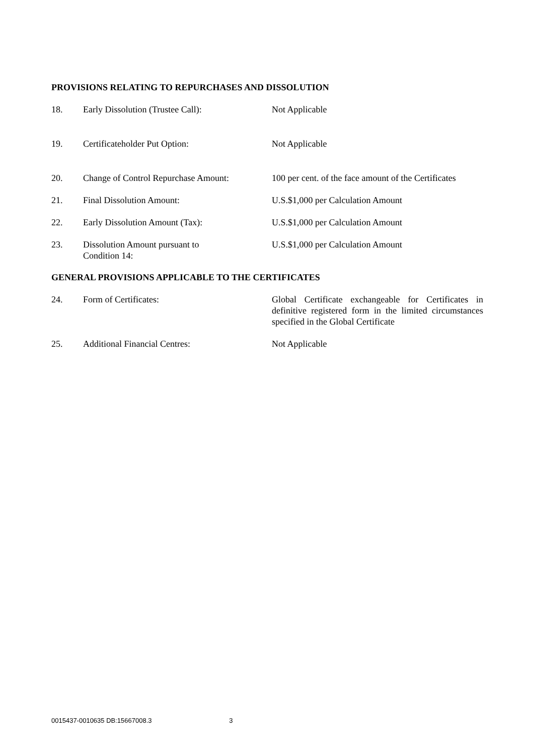PROVISIONS RELATING TO REPURCHASES AND DISSOLUTION
18. Early Dissolution (Trustee Call): Not Applicable
19. Certificateholder Put Option: Not Applicable
20. Change of Control Repurchase Amount:
100 per cent. of the face amount of the Certificates
21. Final Dissolution Amount: U.S.$1,000 per Calculation Amount
22. Early Dissolution Amount (Tax): U.S.$1,000 per Calculation Amount
23. Dissolution Amount pursuant to
Condition 14:
U.S.$1,000 per Calculation Amount
GENERAL PROVISIONS APPLICABLE TO THE CERTIFICATES
24. Form of Certificates: Global Certificate exchangeable for Certificates in definitive registered form in the limited circumstances specified in the Global Certificate
25. Additional Financial Centres: Not Applicable
0015437-0010635 DB:15667008.3 3